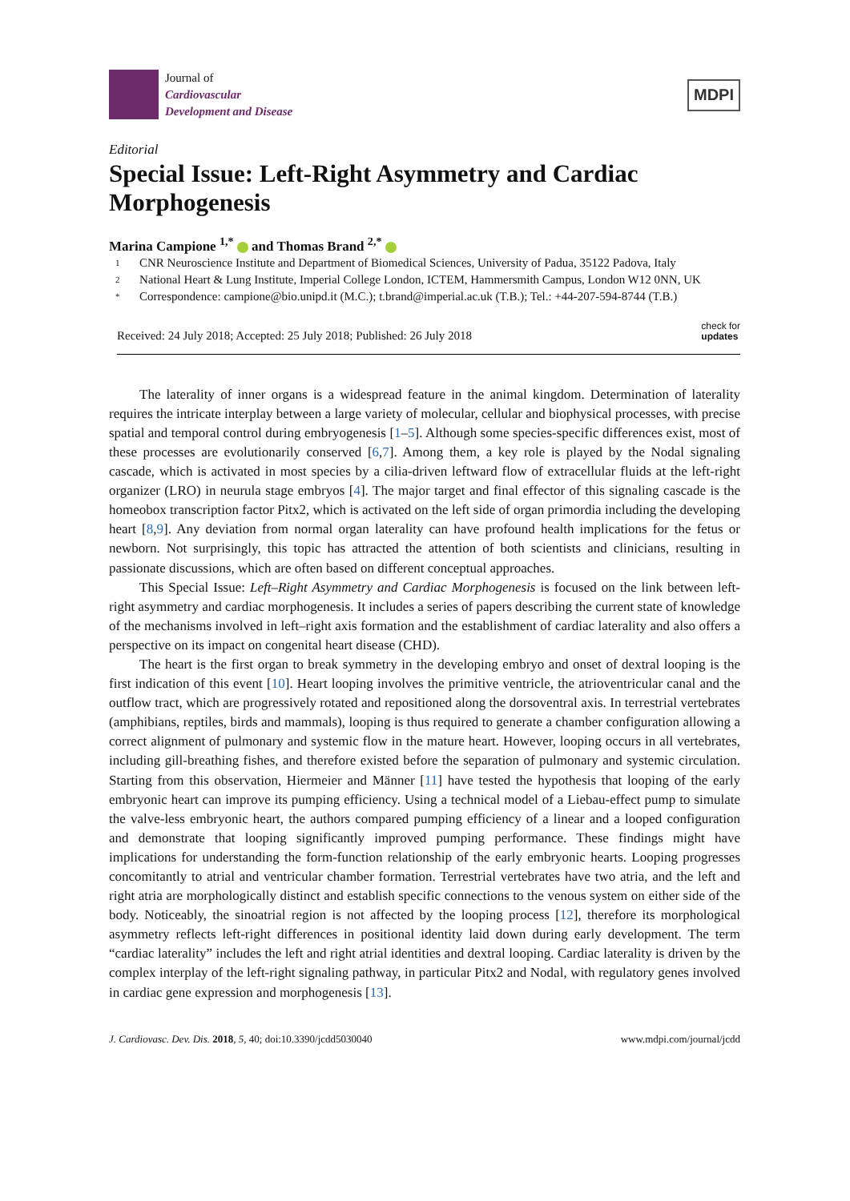Journal of
Cardiovascular
Development and Disease
MDPI
Editorial
Special Issue: Left-Right Asymmetry and Cardiac Morphogenesis
Marina Campione <sup>1,*</sup> and Thomas Brand <sup>2,*</sup>
1
CNR Neuroscience Institute and Department of Biomedical Sciences, University of Padua, 35122 Padova, Italy
2
National Heart & Lung Institute, Imperial College London, ICTEM, Hammersmith Campus, London W12 0NN, UK
*
Correspondence: campione@bio.unipd.it (M.C.); t.brand@imperial.ac.uk (T.B.); Tel.: +44-207-594-8744 (T.B.)
Received: 24 July 2018; Accepted: 25 July 2018; Published: 26 July 2018
check for
updates
The laterality of inner organs is a widespread feature in the animal kingdom. Determination of laterality requires the intricate interplay between a large variety of molecular, cellular and biophysical processes, with precise spatial and temporal control during embryogenesis [1–5]. Although some species-specific differences exist, most of these processes are evolutionarily conserved [6,7]. Among them, a key role is played by the Nodal signaling cascade, which is activated in most species by a cilia-driven leftward flow of extracellular fluids at the left-right organizer (LRO) in neurula stage embryos [4]. The major target and final effector of this signaling cascade is the homeobox transcription factor Pitx2, which is activated on the left side of organ primordia including the developing heart [8,9]. Any deviation from normal organ laterality can have profound health implications for the fetus or newborn. Not surprisingly, this topic has attracted the attention of both scientists and clinicians, resulting in passionate discussions, which are often based on different conceptual approaches.
This Special Issue: Left–Right Asymmetry and Cardiac Morphogenesis is focused on the link between left-right asymmetry and cardiac morphogenesis. It includes a series of papers describing the current state of knowledge of the mechanisms involved in left–right axis formation and the establishment of cardiac laterality and also offers a perspective on its impact on congenital heart disease (CHD).
The heart is the first organ to break symmetry in the developing embryo and onset of dextral looping is the first indication of this event [10]. Heart looping involves the primitive ventricle, the atrioventricular canal and the outflow tract, which are progressively rotated and repositioned along the dorsoventral axis. In terrestrial vertebrates (amphibians, reptiles, birds and mammals), looping is thus required to generate a chamber configuration allowing a correct alignment of pulmonary and systemic flow in the mature heart. However, looping occurs in all vertebrates, including gill-breathing fishes, and therefore existed before the separation of pulmonary and systemic circulation. Starting from this observation, Hiermeier and Männer [11] have tested the hypothesis that looping of the early embryonic heart can improve its pumping efficiency. Using a technical model of a Liebau-effect pump to simulate the valve-less embryonic heart, the authors compared pumping efficiency of a linear and a looped configuration and demonstrate that looping significantly improved pumping performance. These findings might have implications for understanding the form-function relationship of the early embryonic hearts. Looping progresses concomitantly to atrial and ventricular chamber formation. Terrestrial vertebrates have two atria, and the left and right atria are morphologically distinct and establish specific connections to the venous system on either side of the body. Noticeably, the sinoatrial region is not affected by the looping process [12], therefore its morphological asymmetry reflects left-right differences in positional identity laid down during early development. The term “cardiac laterality” includes the left and right atrial identities and dextral looping. Cardiac laterality is driven by the complex interplay of the left-right signaling pathway, in particular Pitx2 and Nodal, with regulatory genes involved in cardiac gene expression and morphogenesis [13].
J. Cardiovasc. Dev. Dis. 2018, 5, 40; doi:10.3390/jcdd5030040
www.mdpi.com/journal/jcdd